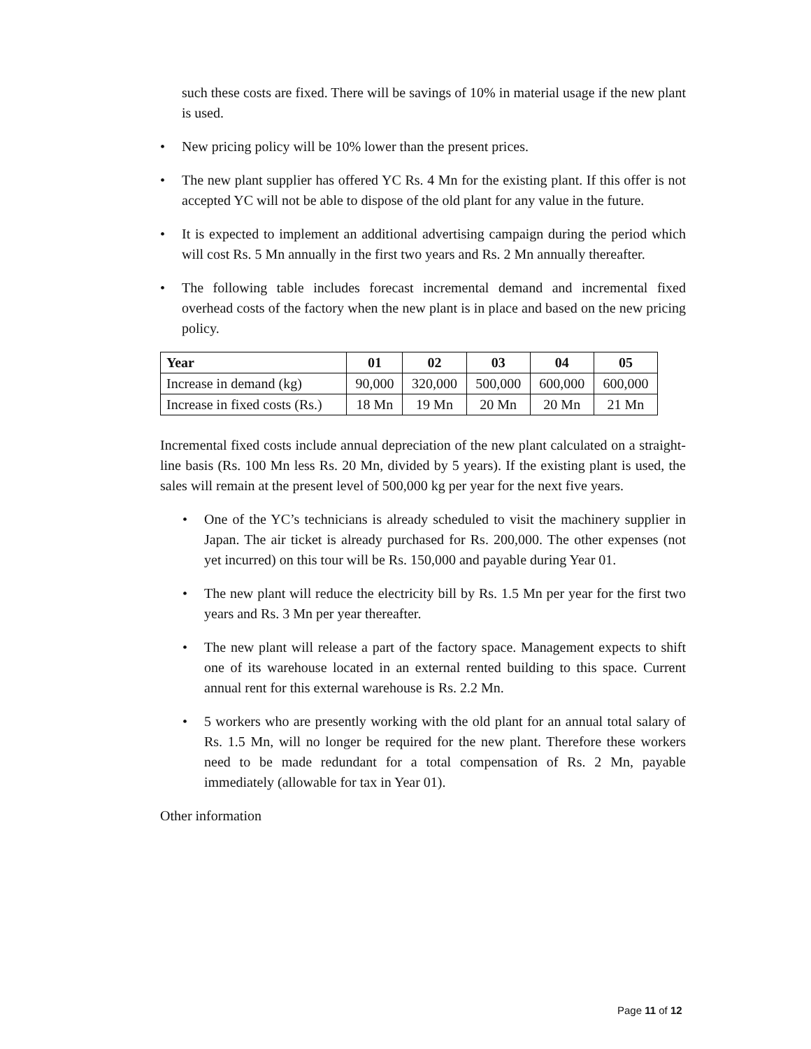such these costs are fixed. There will be savings of 10% in material usage if the new plant is used.
• New pricing policy will be 10% lower than the present prices.
• The new plant supplier has offered YC Rs. 4 Mn for the existing plant. If this offer is not accepted YC will not be able to dispose of the old plant for any value in the future.
• It is expected to implement an additional advertising campaign during the period which will cost Rs. 5 Mn annually in the first two years and Rs. 2 Mn annually thereafter.
• The following table includes forecast incremental demand and incremental fixed overhead costs of the factory when the new plant is in place and based on the new pricing policy.
| Year | 01 | 02 | 03 | 04 | 05 |
| --- | --- | --- | --- | --- | --- |
| Increase in demand (kg) | 90,000 | 320,000 | 500,000 | 600,000 | 600,000 |
| Increase in fixed costs (Rs.) | 18 Mn | 19 Mn | 20 Mn | 20 Mn | 21 Mn |
Incremental fixed costs include annual depreciation of the new plant calculated on a straight-line basis (Rs. 100 Mn less Rs. 20 Mn, divided by 5 years). If the existing plant is used, the sales will remain at the present level of 500,000 kg per year for the next five years.
• One of the YC’s technicians is already scheduled to visit the machinery supplier in Japan. The air ticket is already purchased for Rs. 200,000. The other expenses (not yet incurred) on this tour will be Rs. 150,000 and payable during Year 01.
• The new plant will reduce the electricity bill by Rs. 1.5 Mn per year for the first two years and Rs. 3 Mn per year thereafter.
• The new plant will release a part of the factory space. Management expects to shift one of its warehouse located in an external rented building to this space. Current annual rent for this external warehouse is Rs. 2.2 Mn.
• 5 workers who are presently working with the old plant for an annual total salary of Rs. 1.5 Mn, will no longer be required for the new plant. Therefore these workers need to be made redundant for a total compensation of Rs. 2 Mn, payable immediately (allowable for tax in Year 01).
Other information
Page 11 of 12